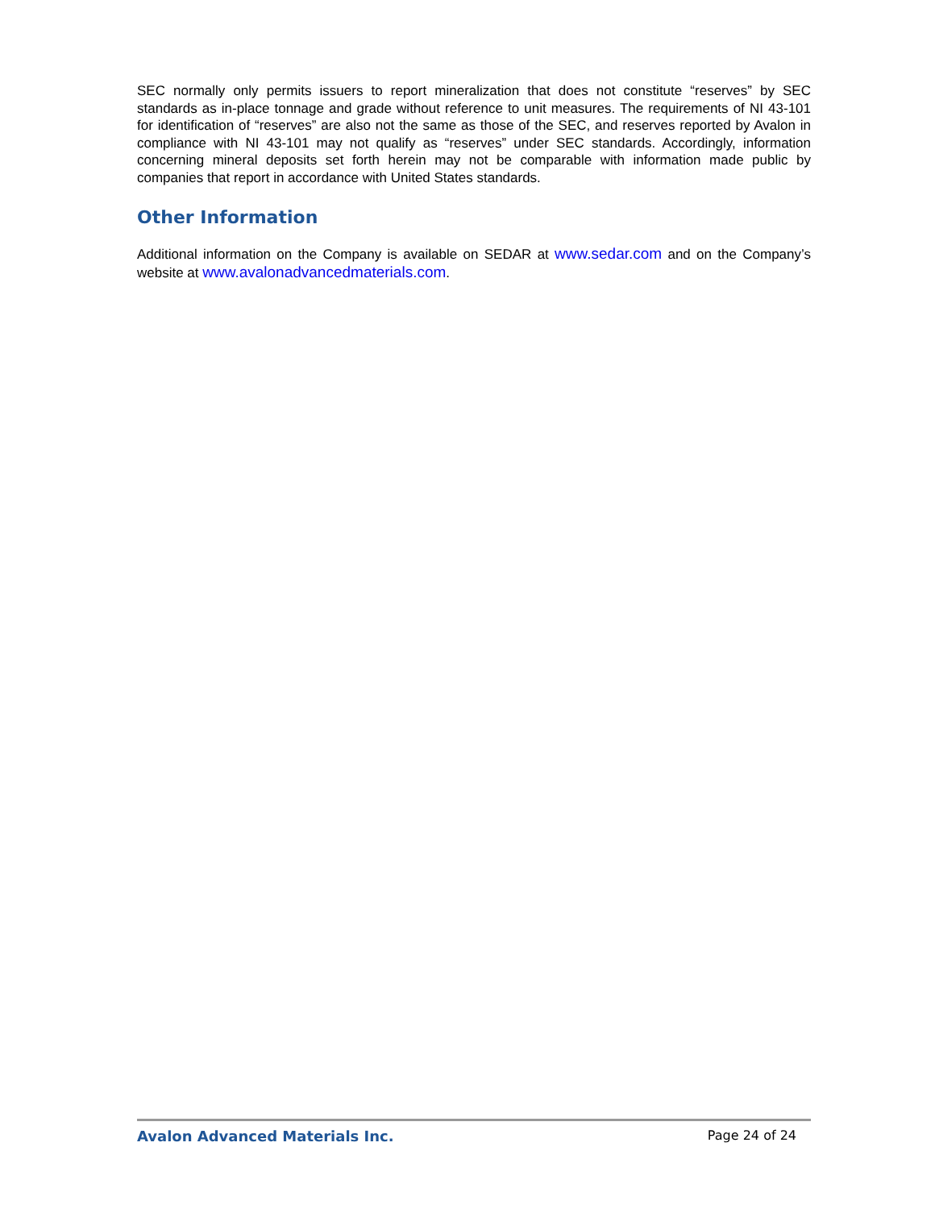SEC normally only permits issuers to report mineralization that does not constitute “reserves” by SEC standards as in-place tonnage and grade without reference to unit measures. The requirements of NI 43-101 for identification of “reserves” are also not the same as those of the SEC, and reserves reported by Avalon in compliance with NI 43-101 may not qualify as “reserves” under SEC standards. Accordingly, information concerning mineral deposits set forth herein may not be comparable with information made public by companies that report in accordance with United States standards.
Other Information
Additional information on the Company is available on SEDAR at www.sedar.com and on the Company’s website at www.avalonadvancedmaterials.com.
Avalon Advanced Materials Inc. Page 24 of 24